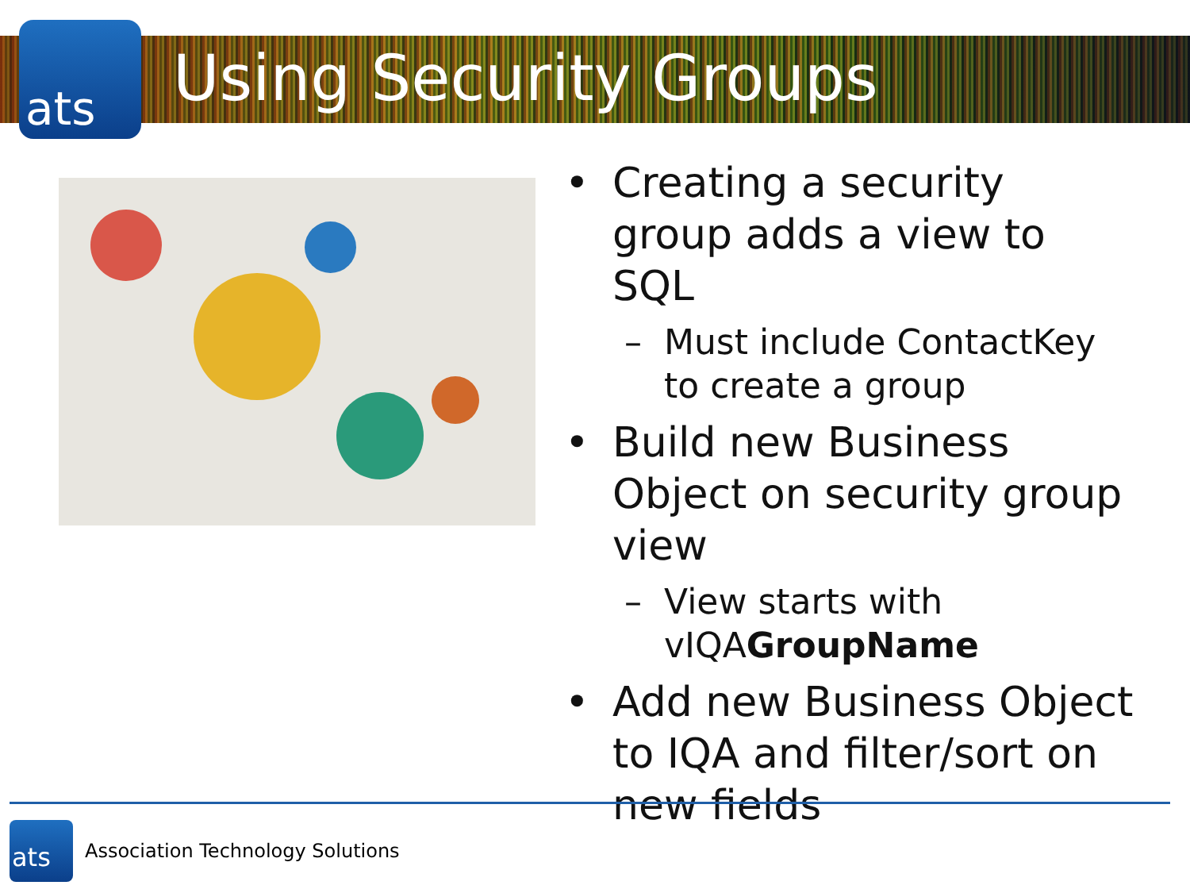ats
Using Security Groups
• Creating a security group adds a view to SQL
– Must include ContactKey to create a group
• Build new Business Object on security group view
– View starts with vIQAGroupName
• Add new Business Object to IQA and filter/sort on new fields
ats
Association Technology Solutions